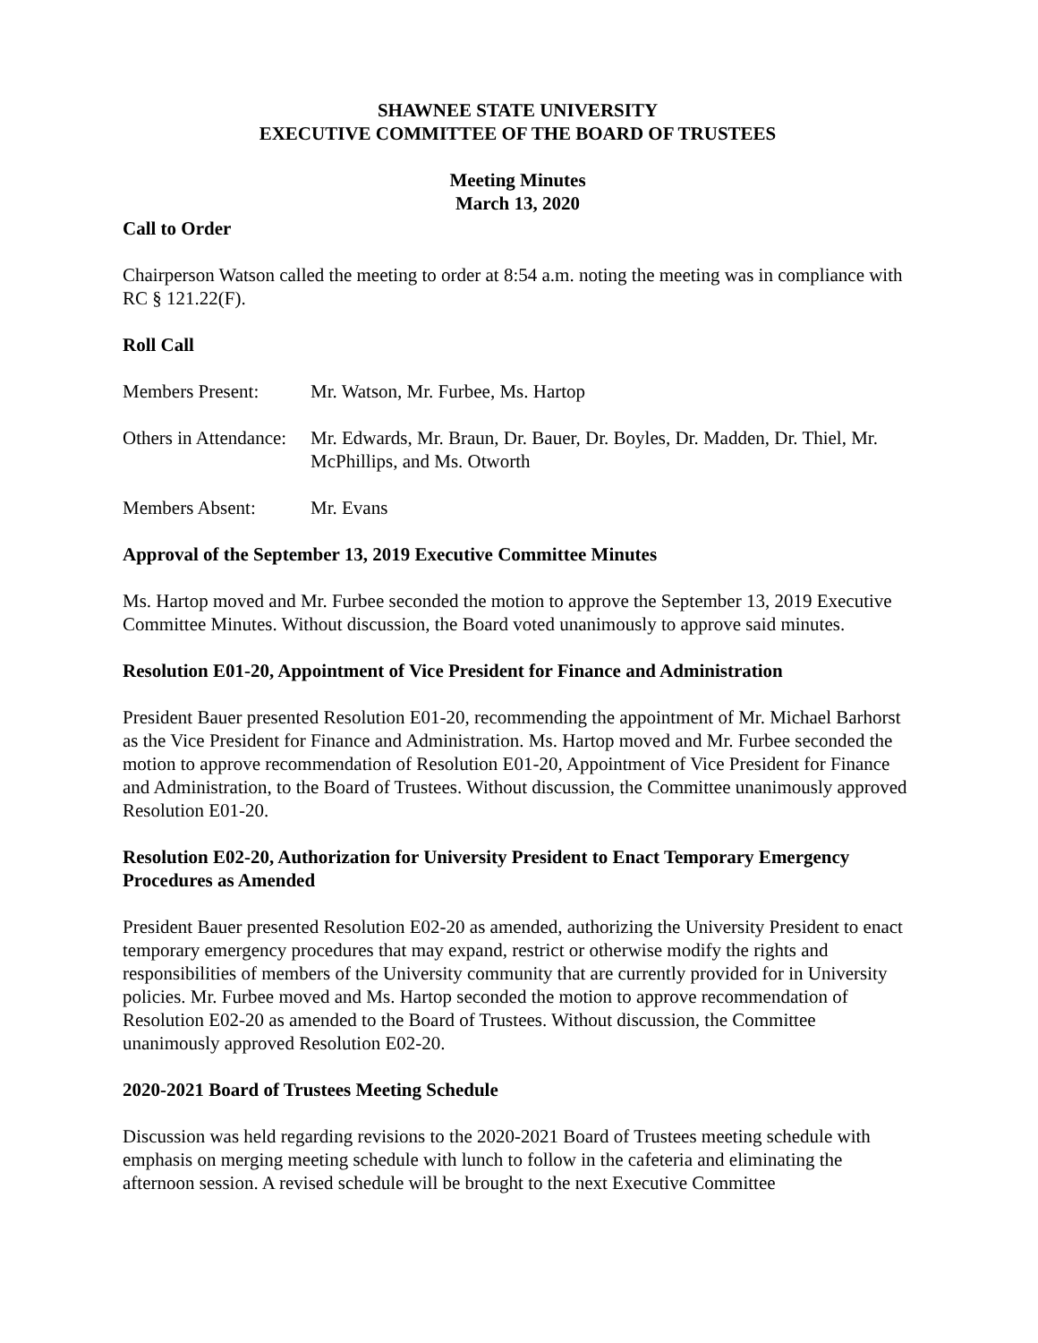SHAWNEE STATE UNIVERSITY
EXECUTIVE COMMITTEE OF THE BOARD OF TRUSTEES
Meeting Minutes
March 13, 2020
Call to Order
Chairperson Watson called the meeting to order at 8:54 a.m. noting the meeting was in compliance with RC § 121.22(F).
Roll Call
Members Present: Mr. Watson, Mr. Furbee, Ms. Hartop
Others in Attendance: Mr. Edwards, Mr. Braun, Dr. Bauer, Dr. Boyles, Dr. Madden, Dr. Thiel, Mr. McPhillips, and Ms. Otworth
Members Absent: Mr. Evans
Approval of the September 13, 2019 Executive Committee Minutes
Ms. Hartop moved and Mr. Furbee seconded the motion to approve the September 13, 2019 Executive Committee Minutes. Without discussion, the Board voted unanimously to approve said minutes.
Resolution E01-20, Appointment of Vice President for Finance and Administration
President Bauer presented Resolution E01-20, recommending the appointment of Mr. Michael Barhorst as the Vice President for Finance and Administration. Ms. Hartop moved and Mr. Furbee seconded the motion to approve recommendation of Resolution E01-20, Appointment of Vice President for Finance and Administration, to the Board of Trustees. Without discussion, the Committee unanimously approved Resolution E01-20.
Resolution E02-20, Authorization for University President to Enact Temporary Emergency Procedures as Amended
President Bauer presented Resolution E02-20 as amended, authorizing the University President to enact temporary emergency procedures that may expand, restrict or otherwise modify the rights and responsibilities of members of the University community that are currently provided for in University policies. Mr. Furbee moved and Ms. Hartop seconded the motion to approve recommendation of Resolution E02-20 as amended to the Board of Trustees. Without discussion, the Committee unanimously approved Resolution E02-20.
2020-2021 Board of Trustees Meeting Schedule
Discussion was held regarding revisions to the 2020-2021 Board of Trustees meeting schedule with emphasis on merging meeting schedule with lunch to follow in the cafeteria and eliminating the afternoon session. A revised schedule will be brought to the next Executive Committee